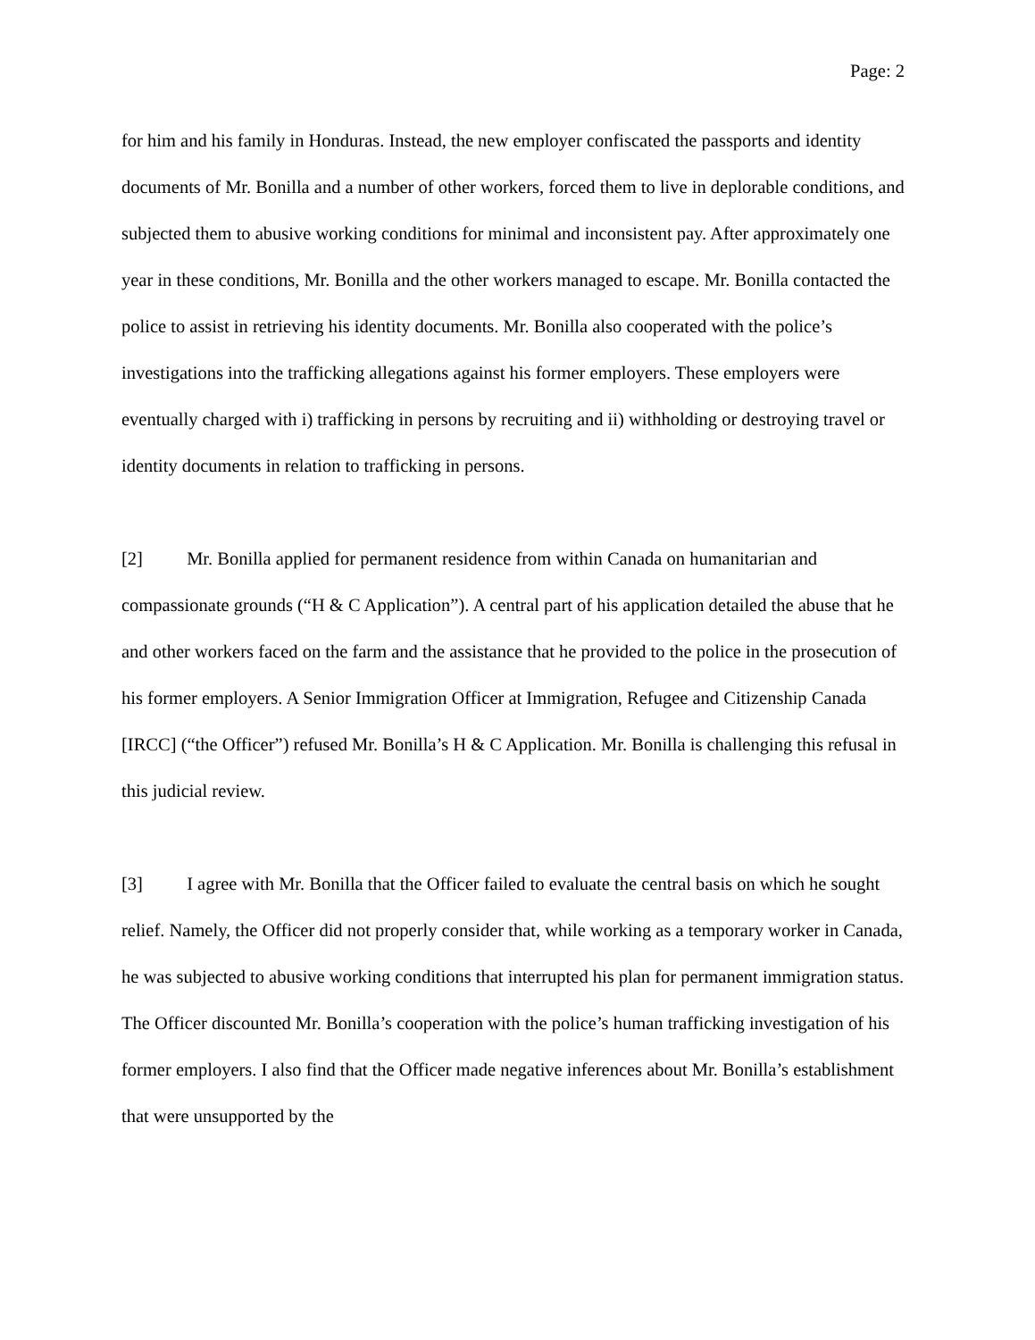Page: 2
for him and his family in Honduras. Instead, the new employer confiscated the passports and identity documents of Mr. Bonilla and a number of other workers, forced them to live in deplorable conditions, and subjected them to abusive working conditions for minimal and inconsistent pay. After approximately one year in these conditions, Mr. Bonilla and the other workers managed to escape. Mr. Bonilla contacted the police to assist in retrieving his identity documents. Mr. Bonilla also cooperated with the police’s investigations into the trafficking allegations against his former employers. These employers were eventually charged with i) trafficking in persons by recruiting and ii) withholding or destroying travel or identity documents in relation to trafficking in persons.
[2] Mr. Bonilla applied for permanent residence from within Canada on humanitarian and compassionate grounds (“H & C Application”). A central part of his application detailed the abuse that he and other workers faced on the farm and the assistance that he provided to the police in the prosecution of his former employers. A Senior Immigration Officer at Immigration, Refugee and Citizenship Canada [IRCC] (“the Officer”) refused Mr. Bonilla’s H & C Application. Mr. Bonilla is challenging this refusal in this judicial review.
[3] I agree with Mr. Bonilla that the Officer failed to evaluate the central basis on which he sought relief. Namely, the Officer did not properly consider that, while working as a temporary worker in Canada, he was subjected to abusive working conditions that interrupted his plan for permanent immigration status. The Officer discounted Mr. Bonilla’s cooperation with the police’s human trafficking investigation of his former employers. I also find that the Officer made negative inferences about Mr. Bonilla’s establishment that were unsupported by the